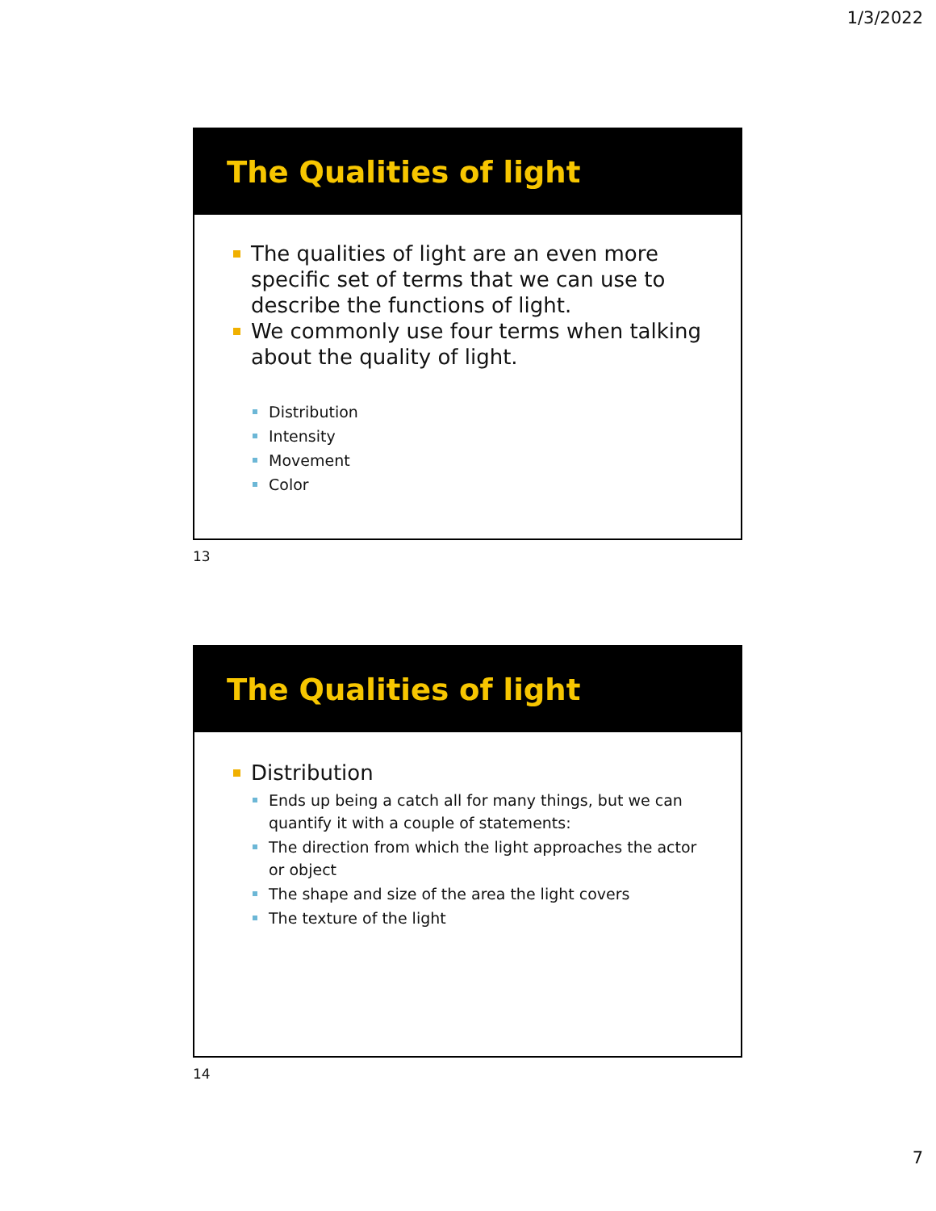1/3/2022
The Qualities of light
The qualities of light are an even more specific set of terms that we can use to describe the functions of light.
We commonly use four terms when talking about the quality of light.
Distribution
Intensity
Movement
Color
13
The Qualities of light
Distribution
Ends up being a catch all for many things, but we can quantify it with a couple of statements:
The direction from which the light approaches the actor or object
The shape and size of the area the light covers
The texture of the light
14
7